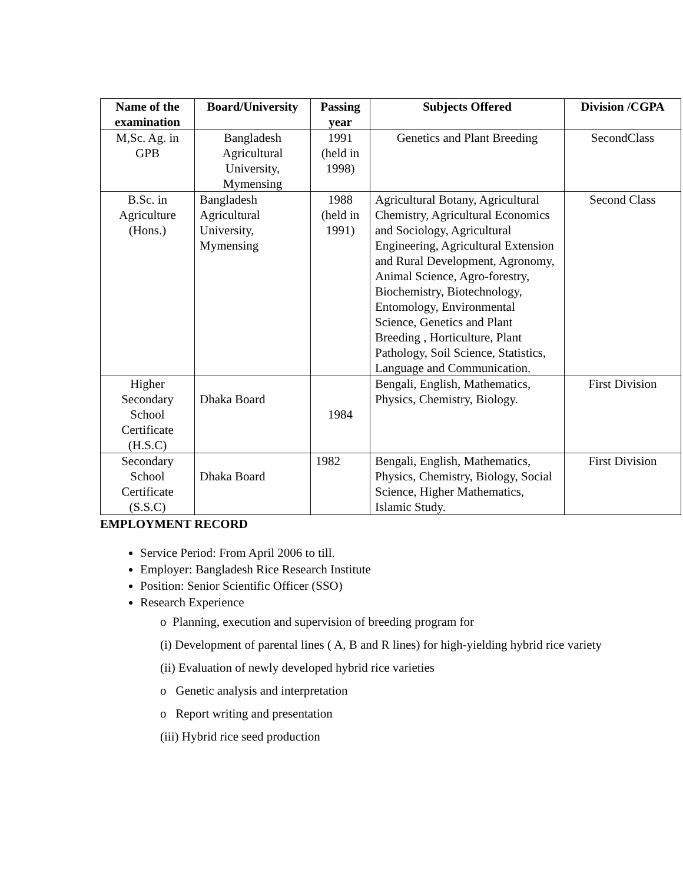| Name of the examination | Board/University | Passing year | Subjects Offered | Division /CGPA |
| --- | --- | --- | --- | --- |
| M,Sc. Ag. in GPB | Bangladesh Agricultural University, Mymensing | 1991 (held in 1998) | Genetics and Plant Breeding | SecondClass |
| B.Sc. in Agriculture (Hons.) | Bangladesh Agricultural University, Mymensing | 1988 (held in 1991) | Agricultural Botany, Agricultural Chemistry, Agricultural Economics and Sociology, Agricultural Engineering, Agricultural Extension and Rural Development, Agronomy, Animal Science, Agro-forestry, Biochemistry, Biotechnology, Entomology, Environmental Science, Genetics and Plant Breeding , Horticulture, Plant Pathology, Soil Science, Statistics, Language and Communication. | Second Class |
| Higher Secondary School Certificate (H.S.C) | Dhaka Board | 1984 | Bengali, English, Mathematics, Physics, Chemistry, Biology. | First Division |
| Secondary School Certificate (S.S.C) | Dhaka Board | 1982 | Bengali, English, Mathematics, Physics, Chemistry, Biology, Social Science, Higher Mathematics, Islamic Study. | First Division |
EMPLOYMENT RECORD
Service Period: From April 2006 to till.
Employer: Bangladesh Rice Research Institute
Position: Senior Scientific Officer (SSO)
Research Experience
o Planning, execution and supervision of breeding program for
(i) Development of parental lines ( A, B and R lines) for high-yielding hybrid rice variety
(ii) Evaluation of newly developed hybrid rice varieties
o Genetic analysis and interpretation
o Report writing and presentation
(iii) Hybrid rice seed production